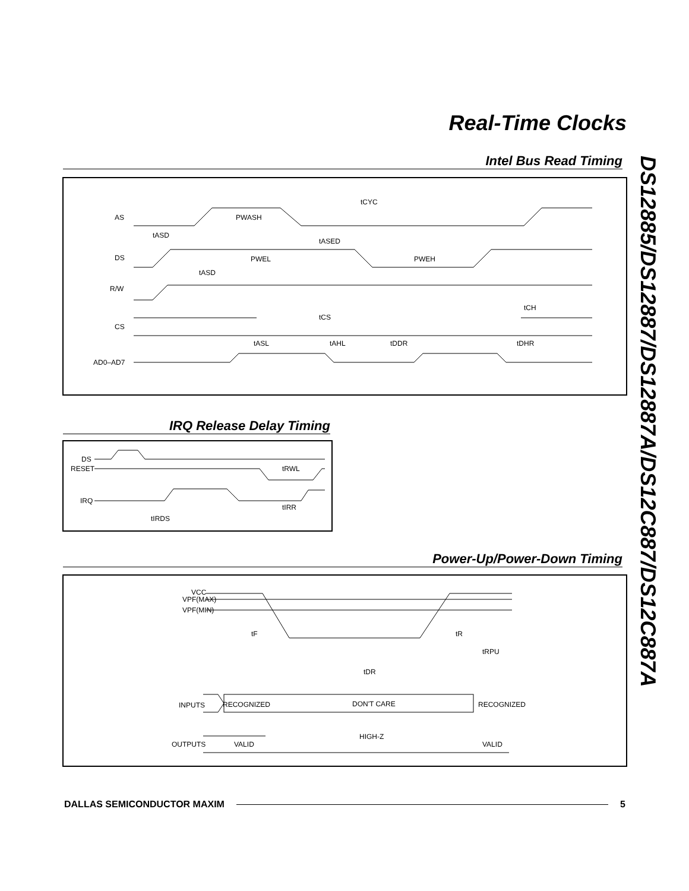Real-Time Clocks
DS12885/DS12887/DS12887A/DS12C887/DS12C887A
Intel Bus Read Timing
AS
DS
R/W
CS
AD0–AD7
tCYC
PWASH
tASD
tASED
PWEL
PWEH
tASD
tCH
tCS
tASL
tAHL
tDDR
tDHR
IRQ Release Delay Timing
DS
RESET
IRQ
tRWL
tIRR
tIRDS
Power-Up/Power-Down Timing
VCC
VPF(MAX)
VPF(MIN)
tF
tR
tRPU
tDR
INPUTS
RECOGNIZED
DON'T CARE
RECOGNIZED
OUTPUTS
VALID
HIGH-Z
VALID
DALLAS SEMICONDUCTOR MAXIM 5